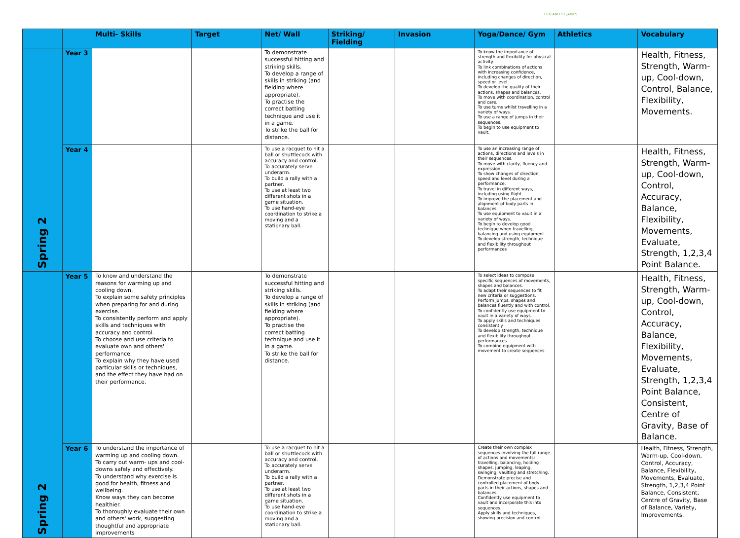LEYLAND ST JAMES
| | | Multi- Skills | Target | Net/ Wall | Striking/ Fielding | Invasion | Yoga/Dance/ Gym | Athletics | Vocabulary |
| --- | --- | --- | --- | --- | --- | --- | --- | --- | --- |
| Spring 2 | Year 3 | | | To demonstrate successful hitting and striking skills. To develop a range of skills in striking (and fielding where appropriate). To practise the correct batting technique and use it in a game. To strike the ball for distance. | | | To know the importance of strength and flexibility for physical activity. To link combinations of actions with increasing confidence, including changes of direction, speed or level. To develop the quality of their actions, shapes and balances. To move with coordination, control and care. To use turns whilst travelling in a variety of ways. To use a range of jumps in their sequences. To begin to use equipment to vault. | | Health, Fitness, Strength, Warm-up, Cool-down, Control, Balance, Flexibility, Movements. |
| | Year 4 | | | To use a racquet to hit a ball or shuttlecock with accuracy and control. To accurately serve underarm. To build a rally with a partner. To use at least two different shots in a game situation. To use hand-eye coordination to strike a moving and a stationary ball. | | | To use an increasing range of actions, directions and levels in their sequences. To move with clarity, fluency and expression. To show changes of direction, speed and level during a performance. To travel in different ways, including using flight. To improve the placement and alignment of body parts in balances. To use equipment to vault in a variety of ways. To begin to develop good technique when travelling, balancing and using equipment. To develop strength, technique and flexibility throughout performances | | Health, Fitness, Strength, Warm-up, Cool-down, Control, Accuracy, Balance, Flexibility, Movements, Evaluate, Strength, 1,2,3,4 Point Balance. |
| Spring 2 | Year 5 | To know and understand the reasons for warming up and cooling down. To explain some safety principles when preparing for and during exercise. To consistently perform and apply skills and techniques with accuracy and control. To choose and use criteria to evaluate own and others' performance. To explain why they have used particular skills or techniques, and the effect they have had on their performance. | | To demonstrate successful hitting and striking skills. To develop a range of skills in striking (and fielding where appropriate). To practise the correct batting technique and use it in a game. To strike the ball for distance. | | | To select ideas to compose specific sequences of movements, shapes and balances. To adapt their sequences to fit new criteria or suggestions. Perform jumps, shapes and balances fluently and with control. To confidently use equipment to vault in a variety of ways. To apply skills and techniques consistently. To develop strength, technique and flexibility throughout performances. To combine equipment with movement to create sequences. | | Health, Fitness, Strength, Warm-up, Cool-down, Control, Accuracy, Balance, Flexibility, Movements, Evaluate, Strength, 1,2,3,4 Point Balance, Consistent, Centre of Gravity, Base of Balance. |
| | Year 6 | To understand the importance of warming up and cooling down. To carry out warm- ups and cool-downs safely and effectively. To understand why exercise is good for health, fitness and wellbeing. Know ways they can become healthier. To thoroughly evaluate their own and others' work, suggesting thoughtful and appropriate improvements | | To use a racquet to hit a ball or shuttlecock with accuracy and control. To accurately serve underarm. To build a rally with a partner. To use at least two different shots in a game situation. To use hand-eye coordination to strike a moving and a stationary ball. | | | Create their own complex sequences involving the full range of actions and movements: travelling, balancing, holding shapes, jumping, leaping, swinging, vaulting and stretching. Demonstrate precise and controlled placement of body parts in their actions, shapes and balances. Confidently use equipment to vault and incorporate this into sequences. Apply skills and techniques, showing precision and control. | | Health, Fitness, Strength, Warm-up, Cool-down, Control, Accuracy, Balance, Flexibility, Movements, Evaluate, Strength, 1,2,3,4 Point Balance, Consistent, Centre of Gravity, Base of Balance, Variety, Improvements. |